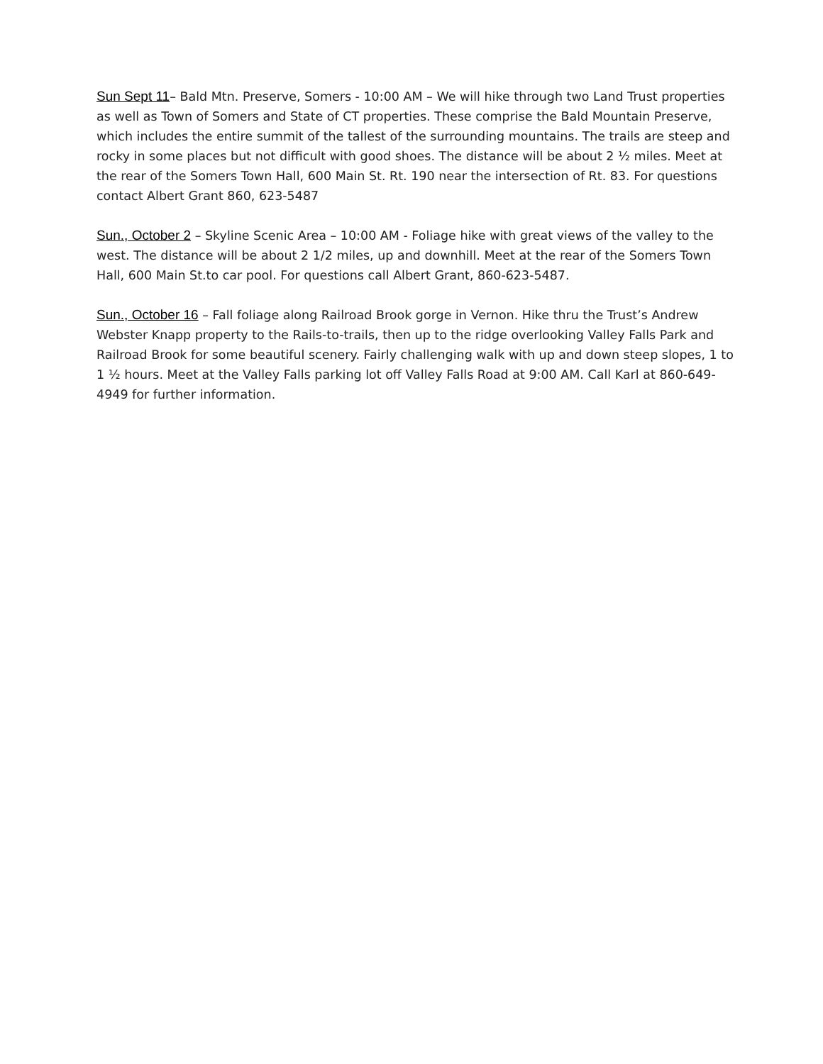Sun Sept 11– Bald Mtn. Preserve, Somers - 10:00 AM – We will hike through two Land Trust properties as well as Town of Somers and State of CT properties. These comprise the Bald Mountain Preserve, which includes the entire summit of the tallest of the surrounding mountains. The trails are steep and rocky in some places but not difficult with good shoes. The distance will be about 2 ½ miles. Meet at the rear of the Somers Town Hall, 600 Main St. Rt. 190 near the intersection of Rt. 83. For questions contact Albert Grant 860, 623-5487
Sun., October 2 – Skyline Scenic Area – 10:00 AM - Foliage hike with great views of the valley to the west. The distance will be about 2 1/2 miles, up and downhill. Meet at the rear of the Somers Town Hall, 600 Main St.to car pool. For questions call Albert Grant, 860-623-5487.
Sun., October 16 – Fall foliage along Railroad Brook gorge in Vernon. Hike thru the Trust’s Andrew Webster Knapp property to the Rails-to-trails, then up to the ridge overlooking Valley Falls Park and Railroad Brook for some beautiful scenery. Fairly challenging walk with up and down steep slopes, 1 to 1 ½ hours. Meet at the Valley Falls parking lot off Valley Falls Road at 9:00 AM. Call Karl at 860-649-4949 for further information.